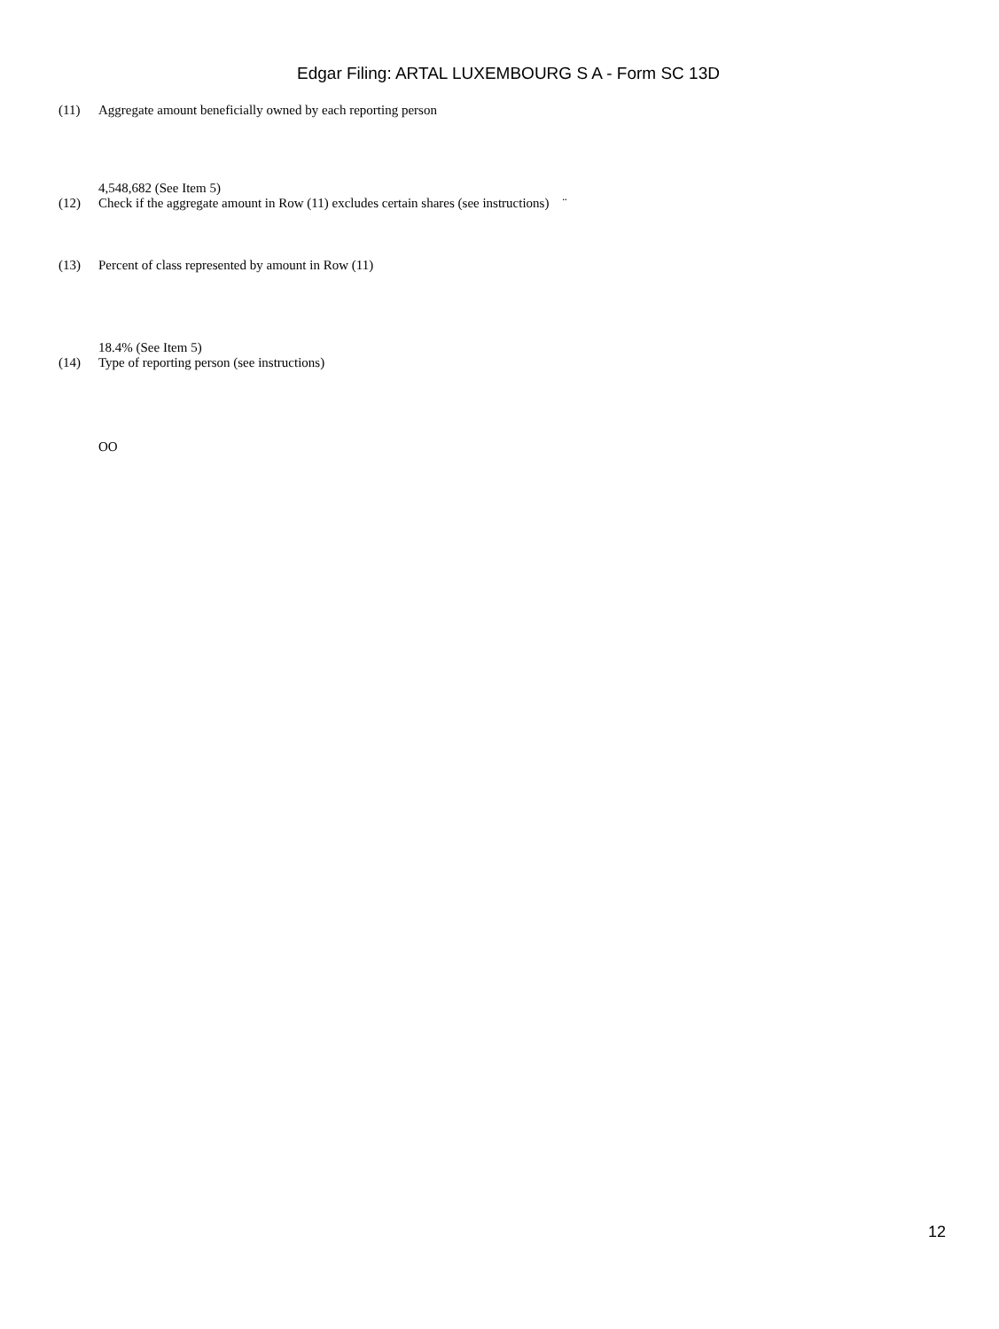Edgar Filing: ARTAL LUXEMBOURG S A - Form SC 13D
| (11) | Aggregate amount beneficially owned by each reporting person |
| | 4,548,682 (See Item 5) |
| (12) | Check if the aggregate amount in Row (11) excludes certain shares (see instructions) ¨ |
| (13) | Percent of class represented by amount in Row (11) |
| | 18.4% (See Item 5) |
| (14) | Type of reporting person (see instructions) |
| | OO |
12